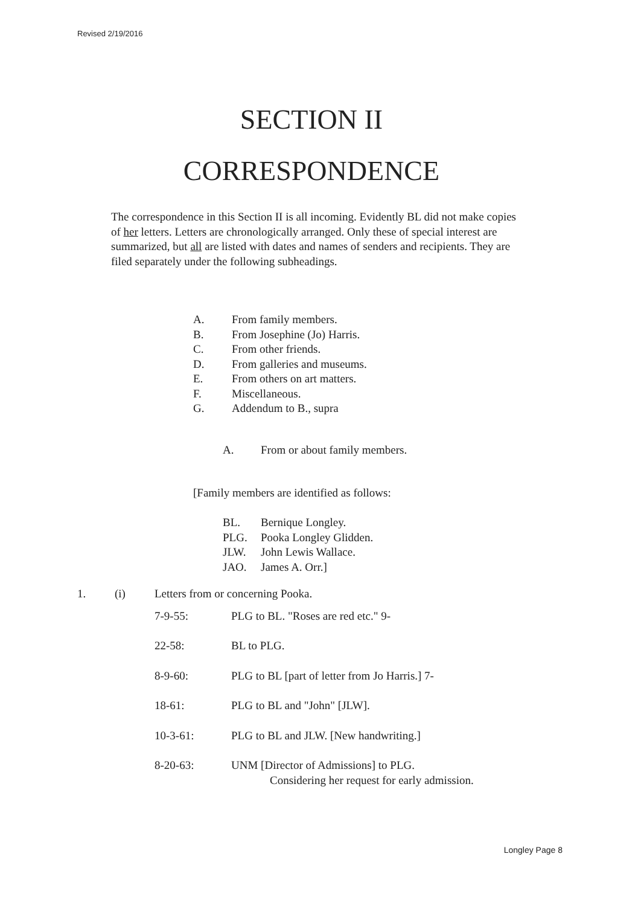Revised 2/19/2016
SECTION II
CORRESPONDENCE
The correspondence in this Section II is all incoming. Evidently BL did not make copies of her letters. Letters are chronologically arranged. Only these of special interest are summarized, but all are listed with dates and names of senders and recipients. They are filed separately under the following subheadings.
A. From family members.
B. From Josephine (Jo) Harris.
C. From other friends.
D. From galleries and museums.
E. From others on art matters.
F. Miscellaneous.
G. Addendum to B., supra
A. From or about family members.
[Family members are identified as follows:
BL. Bernique Longley.
PLG. Pooka Longley Glidden.
JLW. John Lewis Wallace.
JAO. James A. Orr.]
1. (i) Letters from or concerning Pooka.
7-9-55: PLG to BL. "Roses are red etc." 9-
22-58: BL to PLG.
8-9-60: PLG to BL [part of letter from Jo Harris.] 7-
18-61: PLG to BL and "John" [JLW].
10-3-61: PLG to BL and JLW. [New handwriting.]
8-20-63: UNM [Director of Admissions] to PLG.
Considering her request for early admission.
Longley Page 8